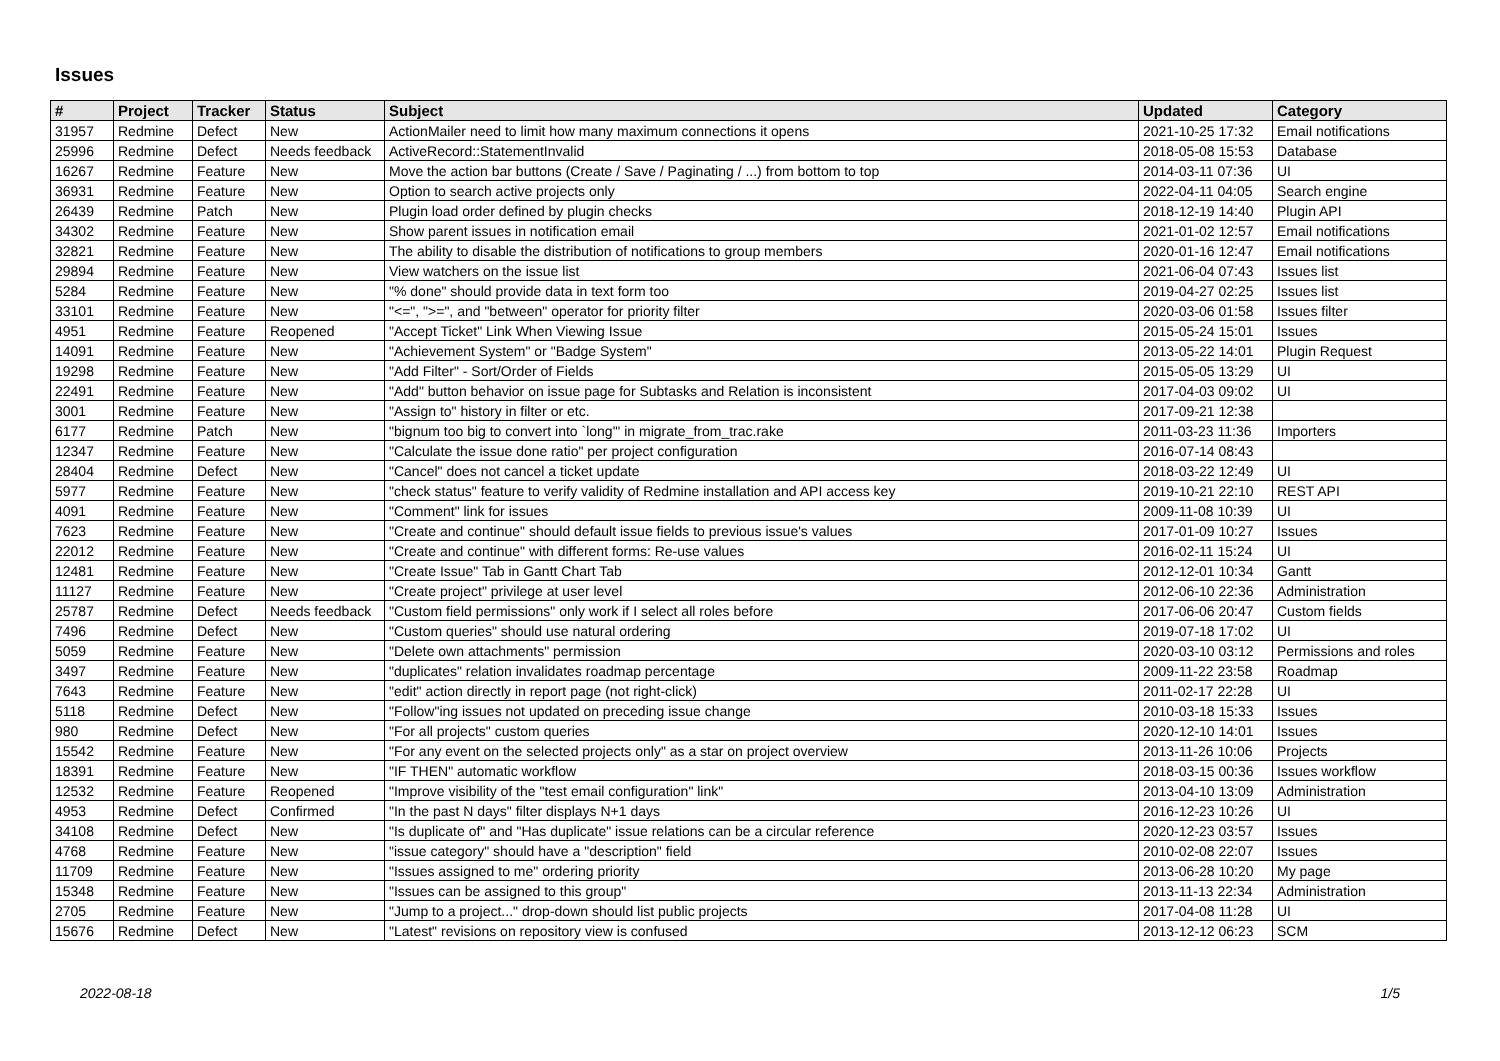Issues
| # | Project | Tracker | Status | Subject | Updated | Category |
| --- | --- | --- | --- | --- | --- | --- |
| 31957 | Redmine | Defect | New | ActionMailer need to limit how many maximum connections it opens | 2021-10-25 17:32 | Email notifications |
| 25996 | Redmine | Defect | Needs feedback | ActiveRecord::StatementInvalid | 2018-05-08 15:53 | Database |
| 16267 | Redmine | Feature | New | Move the action bar buttons (Create / Save / Paginating / ...) from bottom to top | 2014-03-11 07:36 | UI |
| 36931 | Redmine | Feature | New | Option to search active projects only | 2022-04-11 04:05 | Search engine |
| 26439 | Redmine | Patch | New | Plugin load order defined by plugin checks | 2018-12-19 14:40 | Plugin API |
| 34302 | Redmine | Feature | New | Show parent issues in notification email | 2021-01-02 12:57 | Email notifications |
| 32821 | Redmine | Feature | New | The ability to disable the distribution of notifications to group members | 2020-01-16 12:47 | Email notifications |
| 29894 | Redmine | Feature | New | View watchers on the issue list | 2021-06-04 07:43 | Issues list |
| 5284 | Redmine | Feature | New | "% done" should provide data in text form too | 2019-04-27 02:25 | Issues list |
| 33101 | Redmine | Feature | New | "<=", ">=", and "between" operator for priority filter | 2020-03-06 01:58 | Issues filter |
| 4951 | Redmine | Feature | Reopened | "Accept Ticket" Link When Viewing Issue | 2015-05-24 15:01 | Issues |
| 14091 | Redmine | Feature | New | "Achievement System" or "Badge System" | 2013-05-22 14:01 | Plugin Request |
| 19298 | Redmine | Feature | New | "Add Filter" - Sort/Order of Fields | 2015-05-05 13:29 | UI |
| 22491 | Redmine | Feature | New | "Add" button behavior on issue page for Subtasks and Relation is inconsistent | 2017-04-03 09:02 | UI |
| 3001 | Redmine | Feature | New | "Assign to" history in filter or etc. | 2017-09-21 12:38 | |
| 6177 | Redmine | Patch | New | "bignum too big to convert into `long'" in migrate_from_trac.rake | 2011-03-23 11:36 | Importers |
| 12347 | Redmine | Feature | New | "Calculate the issue done ratio" per project configuration | 2016-07-14 08:43 | |
| 28404 | Redmine | Defect | New | "Cancel" does not cancel a ticket update | 2018-03-22 12:49 | UI |
| 5977 | Redmine | Feature | New | "check status" feature to verify validity of Redmine installation and API access key | 2019-10-21 22:10 | REST API |
| 4091 | Redmine | Feature | New | "Comment" link for issues | 2009-11-08 10:39 | UI |
| 7623 | Redmine | Feature | New | "Create and continue" should default issue fields to previous issue's values | 2017-01-09 10:27 | Issues |
| 22012 | Redmine | Feature | New | "Create and continue" with different forms: Re-use values | 2016-02-11 15:24 | UI |
| 12481 | Redmine | Feature | New | "Create Issue" Tab in Gantt Chart Tab | 2012-12-01 10:34 | Gantt |
| 11127 | Redmine | Feature | New | "Create project" privilege at user level | 2012-06-10 22:36 | Administration |
| 25787 | Redmine | Defect | Needs feedback | "Custom field permissions" only work if I select all roles before | 2017-06-06 20:47 | Custom fields |
| 7496 | Redmine | Defect | New | "Custom queries" should use natural ordering | 2019-07-18 17:02 | UI |
| 5059 | Redmine | Feature | New | "Delete own attachments" permission | 2020-03-10 03:12 | Permissions and roles |
| 3497 | Redmine | Feature | New | "duplicates" relation invalidates roadmap percentage | 2009-11-22 23:58 | Roadmap |
| 7643 | Redmine | Feature | New | "edit" action directly in report page (not right-click) | 2011-02-17 22:28 | UI |
| 5118 | Redmine | Defect | New | "Follow"ing issues not updated on preceding issue change | 2010-03-18 15:33 | Issues |
| 980 | Redmine | Defect | New | "For all projects" custom queries | 2020-12-10 14:01 | Issues |
| 15542 | Redmine | Feature | New | "For any event on the selected projects only" as a star on project overview | 2013-11-26 10:06 | Projects |
| 18391 | Redmine | Feature | New | "IF THEN" automatic workflow | 2018-03-15 00:36 | Issues workflow |
| 12532 | Redmine | Feature | Reopened | "Improve visibility of the "test email configuration" link" | 2013-04-10 13:09 | Administration |
| 4953 | Redmine | Defect | Confirmed | "In the past N days" filter displays N+1 days | 2016-12-23 10:26 | UI |
| 34108 | Redmine | Defect | New | "Is duplicate of" and "Has duplicate" issue relations can be a circular reference | 2020-12-23 03:57 | Issues |
| 4768 | Redmine | Feature | New | "issue category" should have a "description" field | 2010-02-08 22:07 | Issues |
| 11709 | Redmine | Feature | New | "Issues assigned to me" ordering priority | 2013-06-28 10:20 | My page |
| 15348 | Redmine | Feature | New | "Issues can be assigned to this group" | 2013-11-13 22:34 | Administration |
| 2705 | Redmine | Feature | New | "Jump to a project..." drop-down should list public projects | 2017-04-08 11:28 | UI |
| 15676 | Redmine | Defect | New | "Latest" revisions on repository view is confused | 2013-12-12 06:23 | SCM |
2022-08-18 1/5